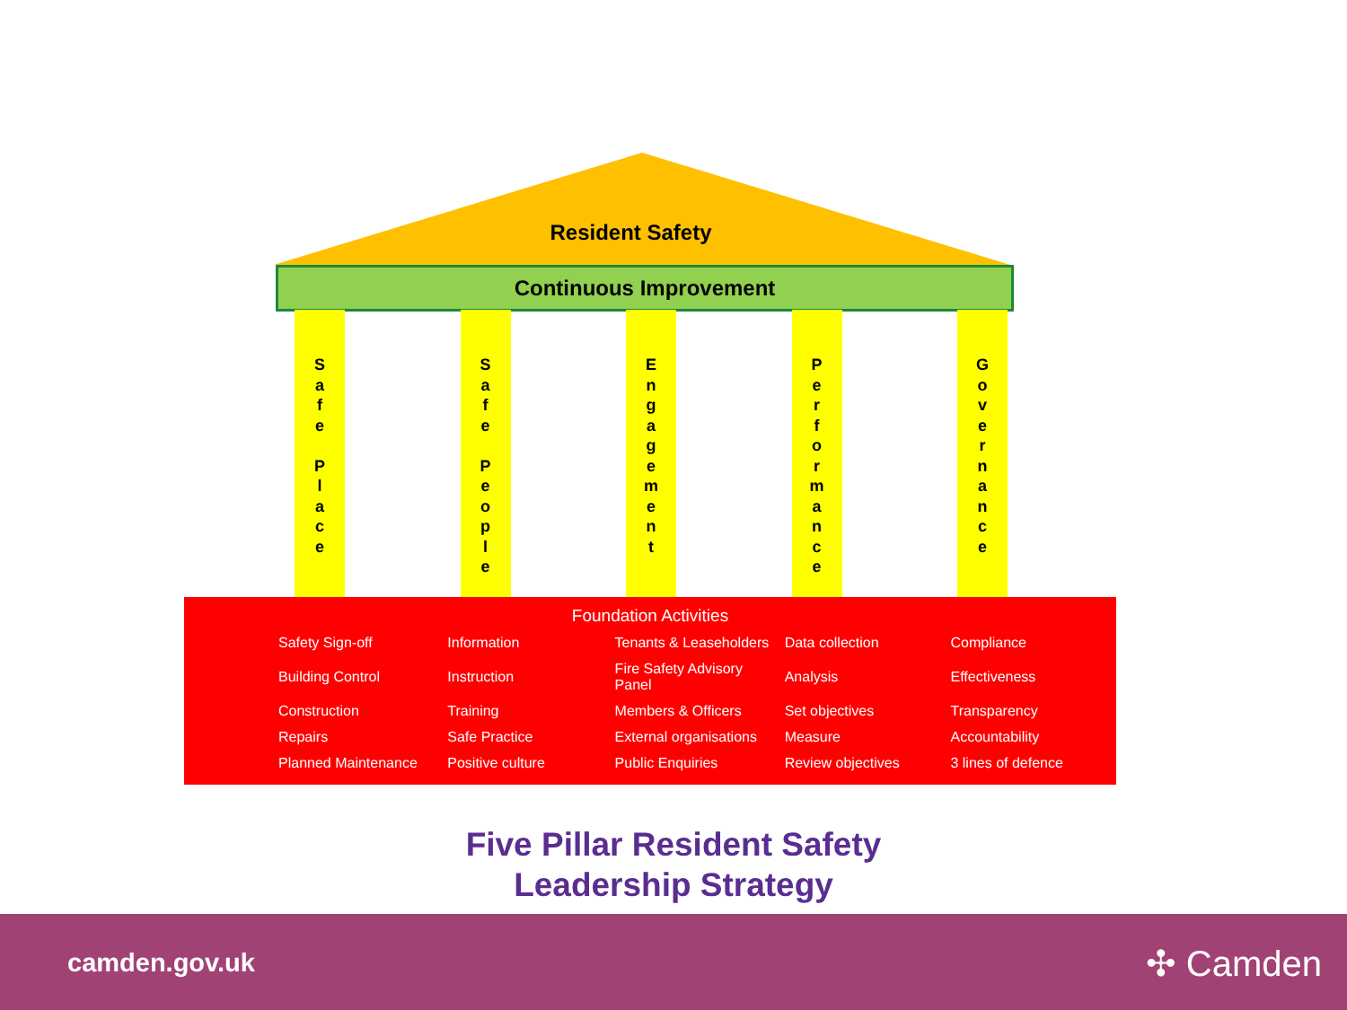Resident Safety
Continuous Improvement
S
a
f
e
P
l
a
c
e
S
a
f
e
P
e
o
p
l
e
E
n
g
a
g
e
m
e
n
t
P
e
r
f
o
r
m
a
n
c
e
G
o
v
e
r
n
a
n
c
e
Foundation Activities
| Safety Sign-off | Information | Tenants & Leaseholders | Data collection | Compliance |
| Building Control | Instruction | Fire Safety Advisory Panel | Analysis | Effectiveness |
| Construction | Training | Members & Officers | Set objectives | Transparency |
| Repairs | Safe Practice | External organisations | Measure | Accountability |
| Planned Maintenance | Positive culture | Public Enquiries | Review objectives | 3 lines of defence |
Five Pillar Resident Safety
Leadership Strategy
camden.gov.uk ✣ Camden